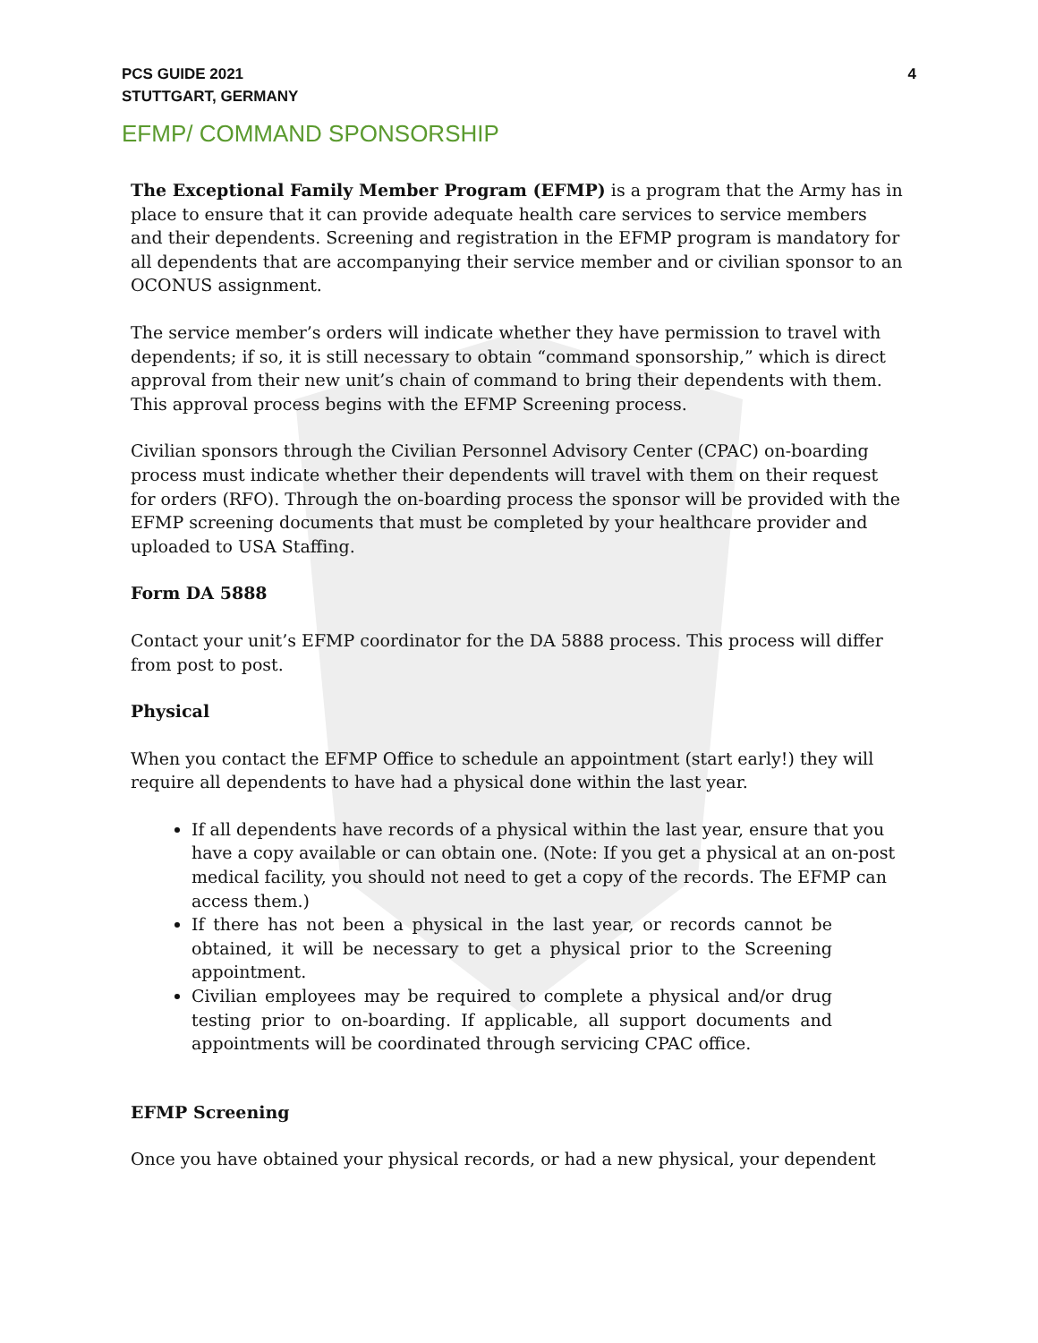PCS GUIDE 2021
STUTTGART, GERMANY
4
EFMP/ COMMAND SPONSORSHIP
The Exceptional Family Member Program (EFMP) is a program that the Army has in place to ensure that it can provide adequate health care services to service members and their dependents. Screening and registration in the EFMP program is mandatory for all dependents that are accompanying their service member and or civilian sponsor to an OCONUS assignment.
The service member’s orders will indicate whether they have permission to travel with dependents; if so, it is still necessary to obtain “command sponsorship,” which is direct approval from their new unit’s chain of command to bring their dependents with them. This approval process begins with the EFMP Screening process.
Civilian sponsors through the Civilian Personnel Advisory Center (CPAC) on-boarding process must indicate whether their dependents will travel with them on their request for orders (RFO). Through the on-boarding process the sponsor will be provided with the EFMP screening documents that must be completed by your healthcare provider and uploaded to USA Staffing.
Form DA 5888
Contact your unit’s EFMP coordinator for the DA 5888 process. This process will differ from post to post.
Physical
When you contact the EFMP Office to schedule an appointment (start early!) they will require all dependents to have had a physical done within the last year.
If all dependents have records of a physical within the last year, ensure that you have a copy available or can obtain one. (Note: If you get a physical at an on-post medical facility, you should not need to get a copy of the records. The EFMP can access them.)
If there has not been a physical in the last year, or records cannot be obtained, it will be necessary to get a physical prior to the Screening appointment.
Civilian employees may be required to complete a physical and/or drug testing prior to on-boarding. If applicable, all support documents and appointments will be coordinated through servicing CPAC office.
EFMP Screening
Once you have obtained your physical records, or had a new physical, your dependent